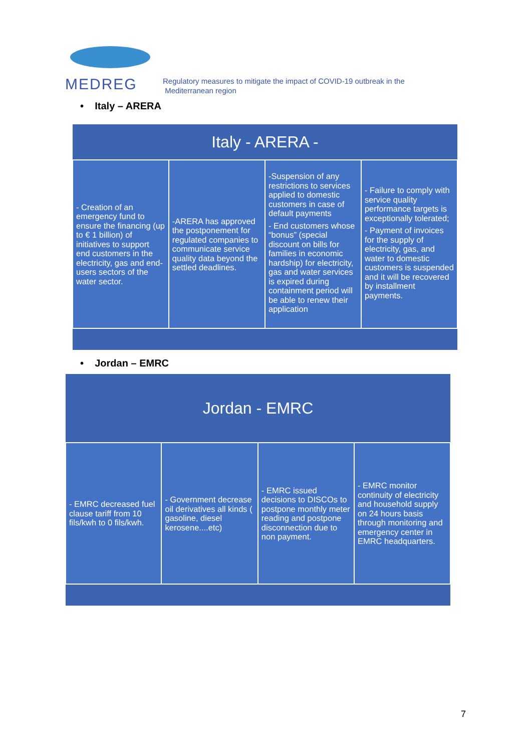MEDREG
Regulatory measures to mitigate the impact of COVID-19 outbreak in the
Mediterranean region
• Italy – ARERA
| Italy - ARERA - | | | |
| --- | --- | --- | --- |
| - Creation of an emergency fund to ensure the financing (up to € 1 billion) of initiatives to support end customers in the electricity, gas and end-users sectors of the water sector. | -ARERA has approved the postponement for regulated companies to communicate service quality data beyond the settled deadlines. | -Suspension of any restrictions to services applied to domestic customers in case of default payments - End customers whose “bonus” (special discount on bills for families in economic hardship) for electricity, gas and water services is expired during containment period will be able to renew their application | - Failure to comply with service quality performance targets is exceptionally tolerated; - Payment of invoices for the supply of electricity, gas, and water to domestic customers is suspended and it will be recovered by installment payments. |
• Jordan – EMRC
| Jordan - EMRC | | | |
| --- | --- | --- | --- |
| - EMRC decreased fuel clause tariff from 10 fils/kwh to 0 fils/kwh. | - Government decrease oil derivatives all kinds ( gasoline, diesel kerosene....etc) | - EMRC issued decisions to DISCOs to postpone monthly meter reading and postpone disconnection due to non payment. | - EMRC monitor continuity of electricity and household supply on 24 hours basis through monitoring and emergency center in EMRC headquarters. |
7